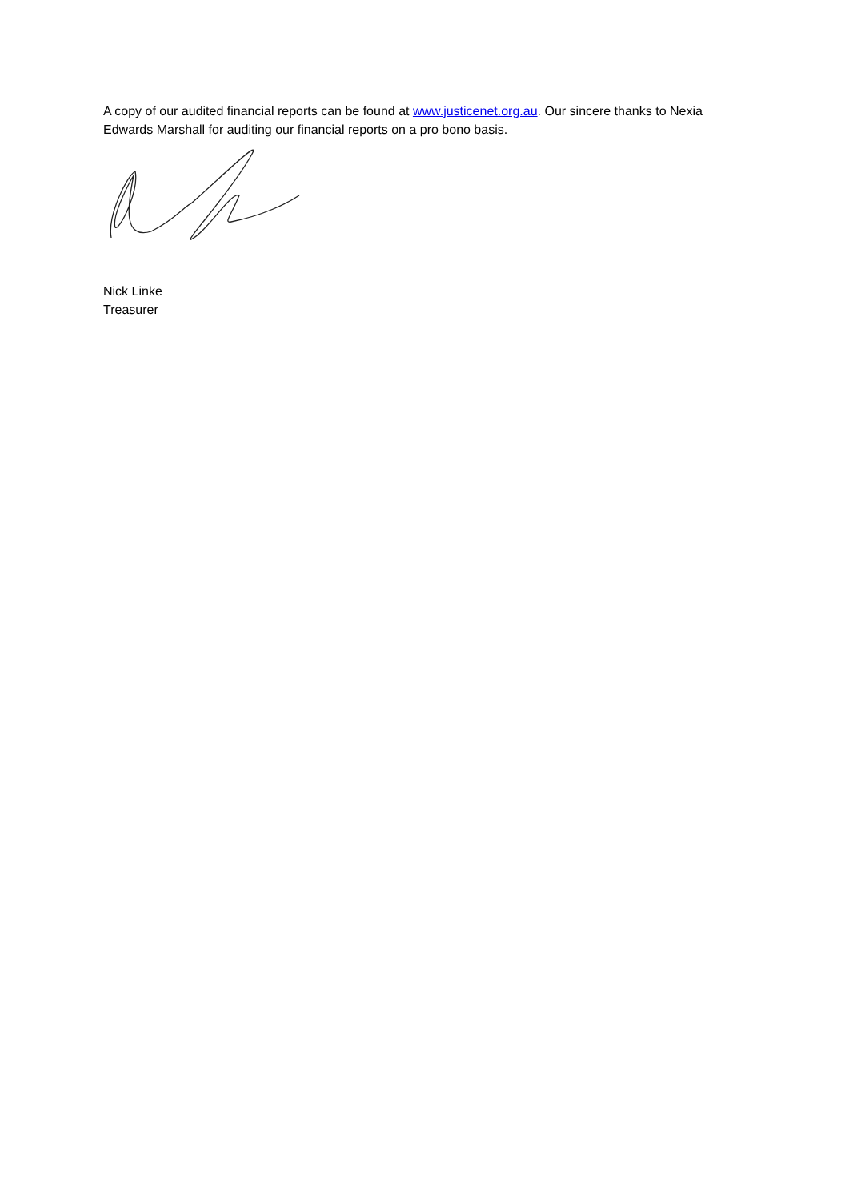A copy of our audited financial reports can be found at www.justicenet.org.au. Our sincere thanks to Nexia Edwards Marshall for auditing our financial reports on a pro bono basis.
Nick Linke
Treasurer